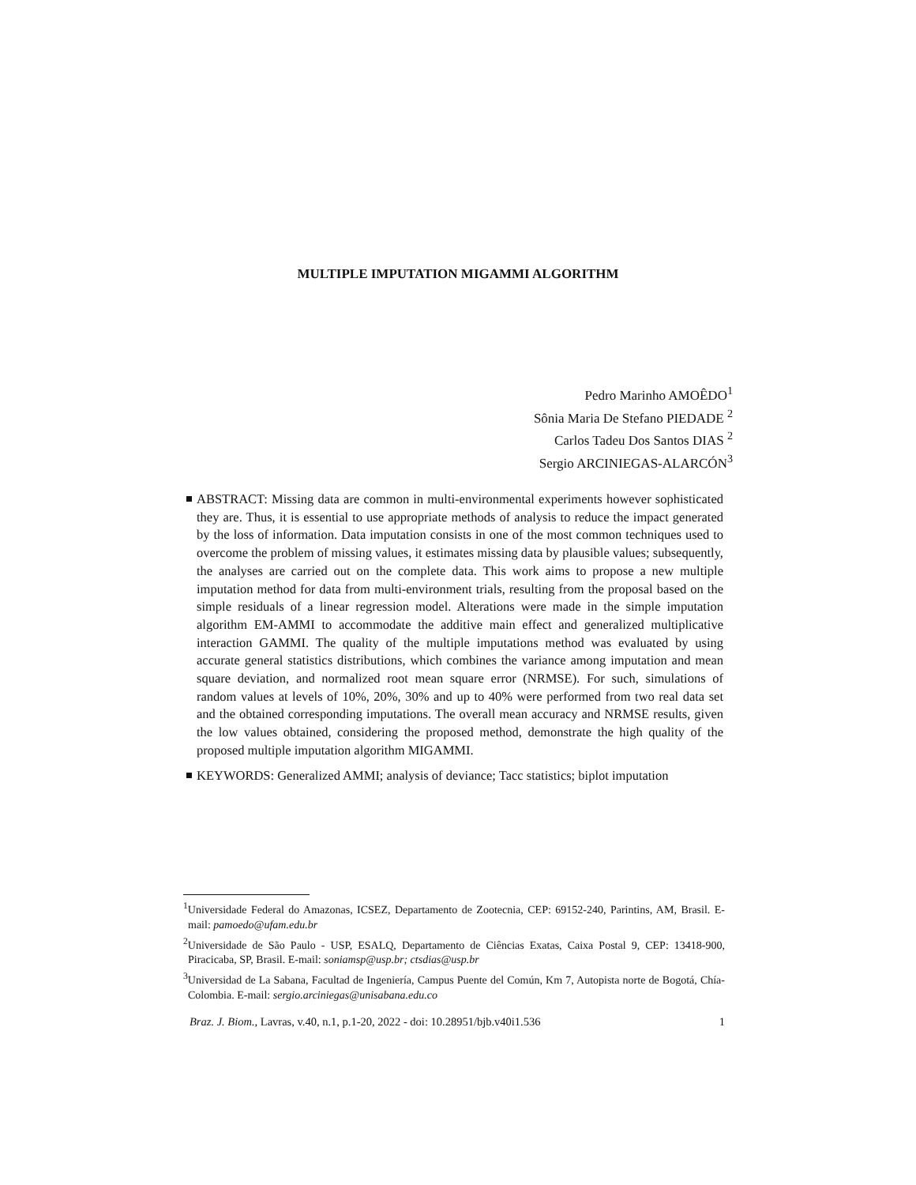MULTIPLE IMPUTATION MIGAMMI ALGORITHM
Pedro Marinho AMOÊDO<sup>1</sup>
Sônia Maria De Stefano PIEDADE <sup>2</sup>
Carlos Tadeu Dos Santos DIAS <sup>2</sup>
Sergio ARCINIEGAS-ALARCÓN<sup>3</sup>
ABSTRACT: Missing data are common in multi-environmental experiments however sophisticated they are. Thus, it is essential to use appropriate methods of analysis to reduce the impact generated by the loss of information. Data imputation consists in one of the most common techniques used to overcome the problem of missing values, it estimates missing data by plausible values; subsequently, the analyses are carried out on the complete data. This work aims to propose a new multiple imputation method for data from multi-environment trials, resulting from the proposal based on the simple residuals of a linear regression model. Alterations were made in the simple imputation algorithm EM-AMMI to accommodate the additive main effect and generalized multiplicative interaction GAMMI. The quality of the multiple imputations method was evaluated by using accurate general statistics distributions, which combines the variance among imputation and mean square deviation, and normalized root mean square error (NRMSE). For such, simulations of random values at levels of 10%, 20%, 30% and up to 40% were performed from two real data set and the obtained corresponding imputations. The overall mean accuracy and NRMSE results, given the low values obtained, considering the proposed method, demonstrate the high quality of the proposed multiple imputation algorithm MIGAMMI.
KEYWORDS: Generalized AMMI; analysis of deviance; Tacc statistics; biplot imputation
<sup>1</sup> Universidade Federal do Amazonas, ICSEZ, Departamento de Zootecnia, CEP: 69152-240, Parintins, AM, Brasil. E-mail: pamoedo@ufam.edu.br
<sup>2</sup> Universidade de São Paulo - USP, ESALQ, Departamento de Ciências Exatas, Caixa Postal 9, CEP: 13418-900, Piracicaba, SP, Brasil. E-mail: soniamsp@usp.br; ctsdias@usp.br
<sup>3</sup> Universidad de La Sabana, Facultad de Ingeniería, Campus Puente del Común, Km 7, Autopista norte de Bogotá, Chía-Colombia. E-mail: sergio.arciniegas@unisabana.edu.co
Braz. J. Biom., Lavras, v.40, n.1, p.1-20, 2022 - doi: 10.28951/bjb.v40i1.536 1